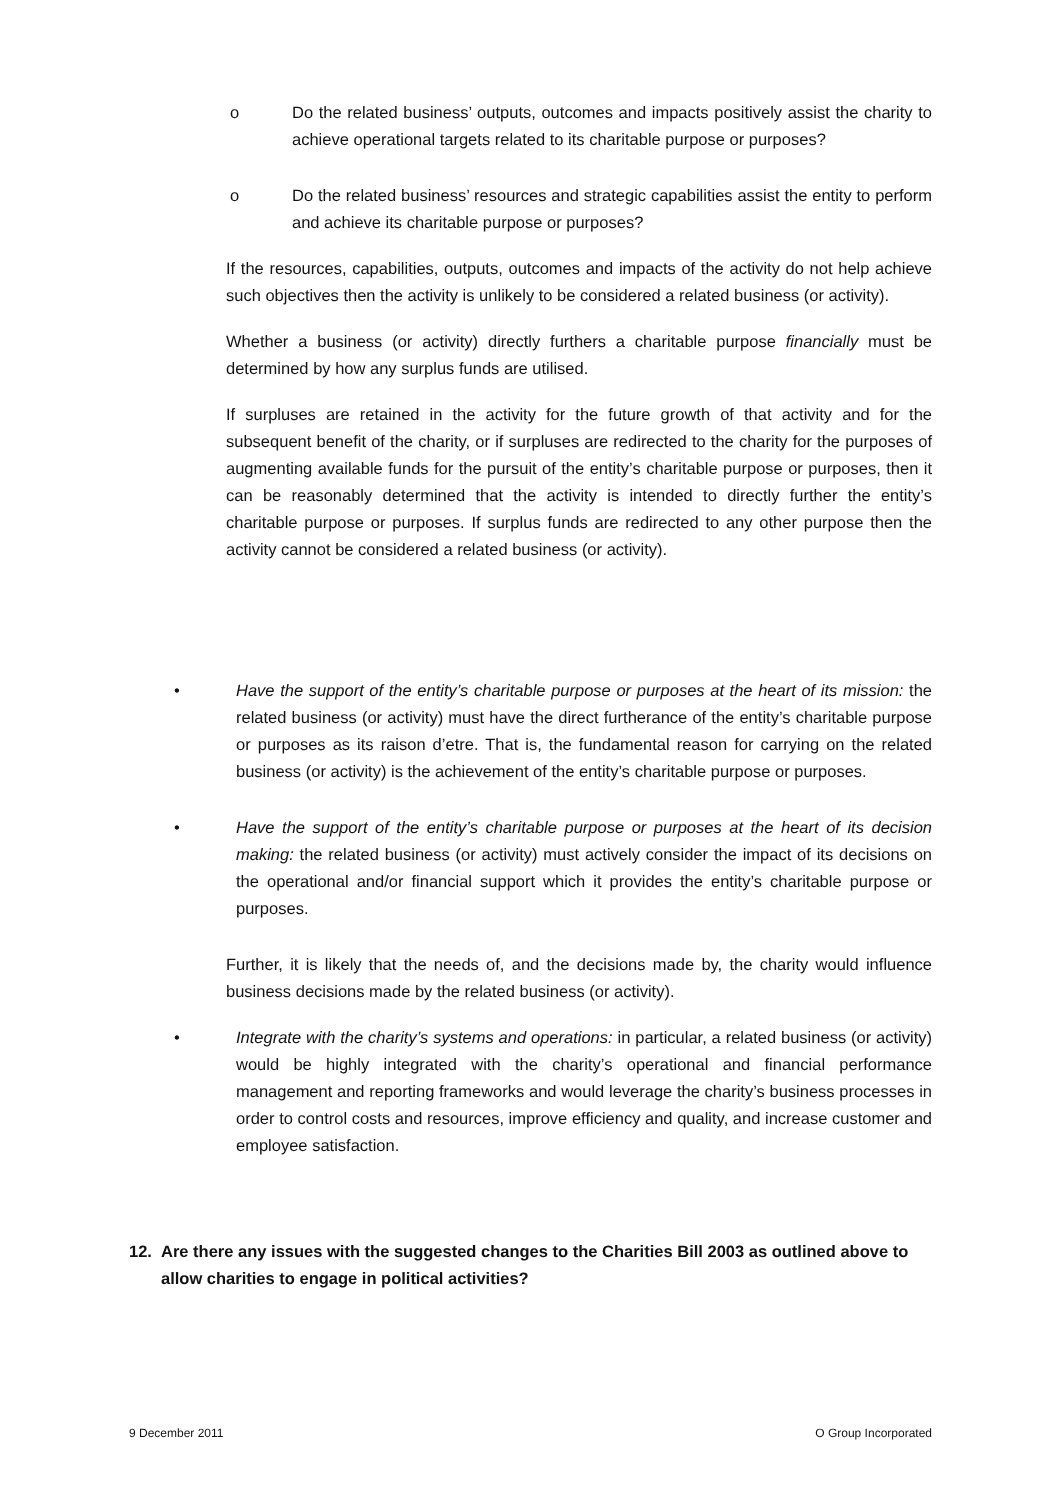o Do the related business’ outputs, outcomes and impacts positively assist the charity to achieve operational targets related to its charitable purpose or purposes?
o Do the related business’ resources and strategic capabilities assist the entity to perform and achieve its charitable purpose or purposes?
If the resources, capabilities, outputs, outcomes and impacts of the activity do not help achieve such objectives then the activity is unlikely to be considered a related business (or activity).
Whether a business (or activity) directly furthers a charitable purpose financially must be determined by how any surplus funds are utilised.
If surpluses are retained in the activity for the future growth of that activity and for the subsequent benefit of the charity, or if surpluses are redirected to the charity for the purposes of augmenting available funds for the pursuit of the entity’s charitable purpose or purposes, then it can be reasonably determined that the activity is intended to directly further the entity’s charitable purpose or purposes. If surplus funds are redirected to any other purpose then the activity cannot be considered a related business (or activity).
• Have the support of the entity’s charitable purpose or purposes at the heart of its mission: the related business (or activity) must have the direct furtherance of the entity’s charitable purpose or purposes as its raison d’etre. That is, the fundamental reason for carrying on the related business (or activity) is the achievement of the entity’s charitable purpose or purposes.
• Have the support of the entity’s charitable purpose or purposes at the heart of its decision making: the related business (or activity) must actively consider the impact of its decisions on the operational and/or financial support which it provides the entity’s charitable purpose or purposes.
Further, it is likely that the needs of, and the decisions made by, the charity would influence business decisions made by the related business (or activity).
• Integrate with the charity’s systems and operations: in particular, a related business (or activity) would be highly integrated with the charity’s operational and financial performance management and reporting frameworks and would leverage the charity’s business processes in order to control costs and resources, improve efficiency and quality, and increase customer and employee satisfaction.
12. Are there any issues with the suggested changes to the Charities Bill 2003 as outlined above to allow charities to engage in political activities?
9 December 2011 O Group Incorporated